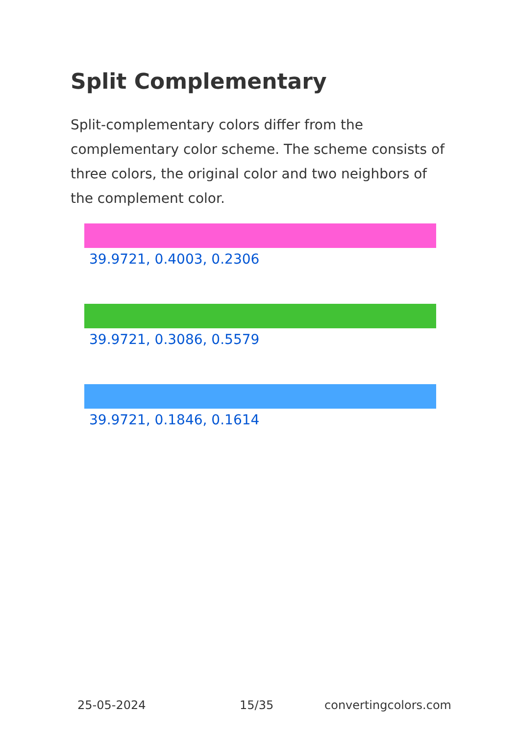Split Complementary
Split-complementary colors differ from the complementary color scheme. The scheme consists of three colors, the original color and two neighbors of the complement color.
39.9721, 0.4003, 0.2306
39.9721, 0.3086, 0.5579
39.9721, 0.1846, 0.1614
25-05-2024 15/35 convertingcolors.com